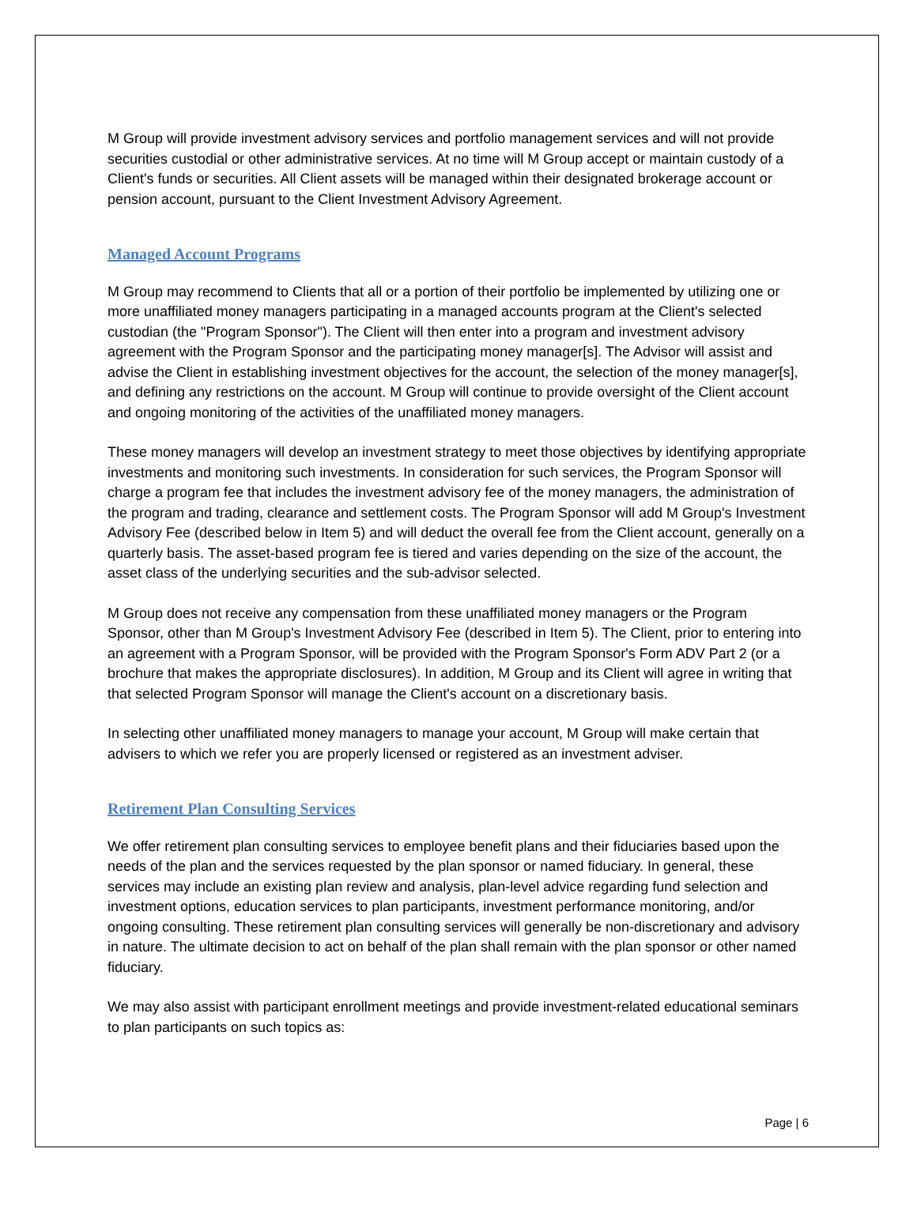M Group will provide investment advisory services and portfolio management services and will not provide securities custodial or other administrative services. At no time will M Group accept or maintain custody of a Client's funds or securities. All Client assets will be managed within their designated brokerage account or pension account, pursuant to the Client Investment Advisory Agreement.
Managed Account Programs
M Group may recommend to Clients that all or a portion of their portfolio be implemented by utilizing one or more unaffiliated money managers participating in a managed accounts program at the Client's selected custodian (the "Program Sponsor"). The Client will then enter into a program and investment advisory agreement with the Program Sponsor and the participating money manager[s]. The Advisor will assist and advise the Client in establishing investment objectives for the account, the selection of the money manager[s], and defining any restrictions on the account. M Group will continue to provide oversight of the Client account and ongoing monitoring of the activities of the unaffiliated money managers.
These money managers will develop an investment strategy to meet those objectives by identifying appropriate investments and monitoring such investments. In consideration for such services, the Program Sponsor will charge a program fee that includes the investment advisory fee of the money managers, the administration of the program and trading, clearance and settlement costs. The Program Sponsor will add M Group's Investment Advisory Fee (described below in Item 5) and will deduct the overall fee from the Client account, generally on a quarterly basis. The asset-based program fee is tiered and varies depending on the size of the account, the asset class of the underlying securities and the sub-advisor selected.
M Group does not receive any compensation from these unaffiliated money managers or the Program Sponsor, other than M Group's Investment Advisory Fee (described in Item 5). The Client, prior to entering into an agreement with a Program Sponsor, will be provided with the Program Sponsor's Form ADV Part 2 (or a brochure that makes the appropriate disclosures). In addition, M Group and its Client will agree in writing that that selected Program Sponsor will manage the Client's account on a discretionary basis.
In selecting other unaffiliated money managers to manage your account, M Group will make certain that advisers to which we refer you are properly licensed or registered as an investment adviser.
Retirement Plan Consulting Services
We offer retirement plan consulting services to employee benefit plans and their fiduciaries based upon the needs of the plan and the services requested by the plan sponsor or named fiduciary. In general, these services may include an existing plan review and analysis, plan-level advice regarding fund selection and investment options, education services to plan participants, investment performance monitoring, and/or ongoing consulting. These retirement plan consulting services will generally be non-discretionary and advisory in nature. The ultimate decision to act on behalf of the plan shall remain with the plan sponsor or other named fiduciary.
We may also assist with participant enrollment meetings and provide investment-related educational seminars to plan participants on such topics as:
Page | 6